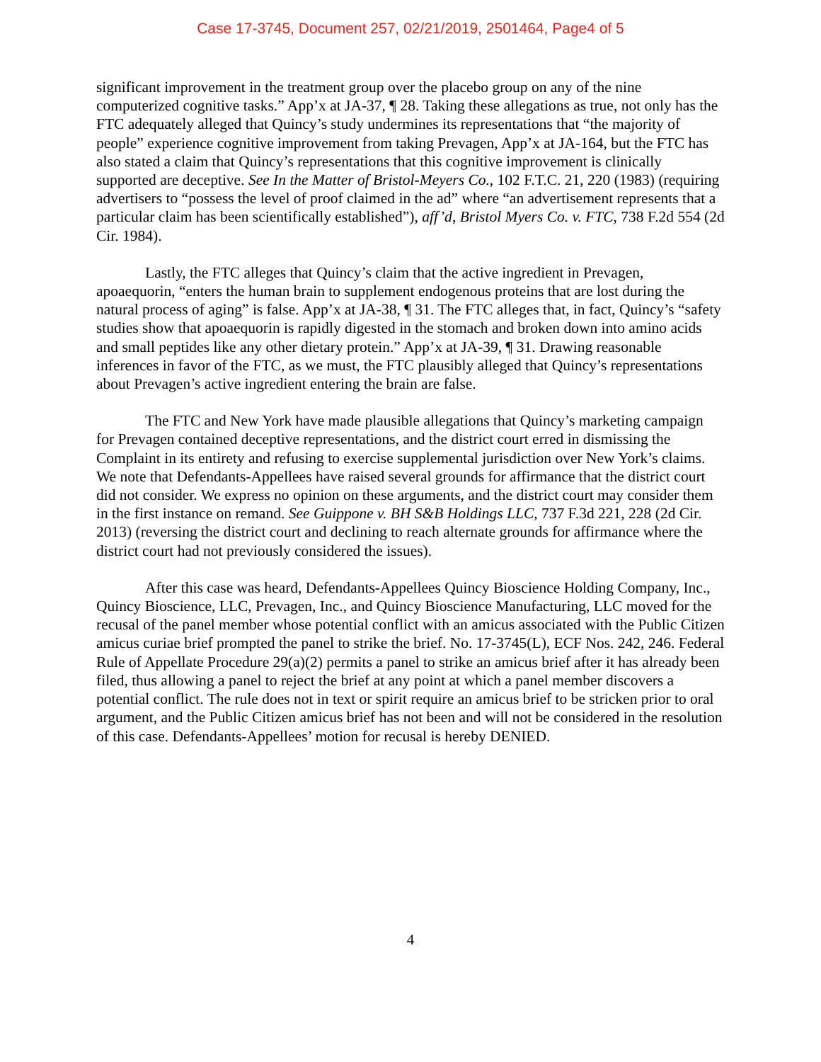Case 17-3745, Document 257, 02/21/2019, 2501464, Page4 of 5
significant improvement in the treatment group over the placebo group on any of the nine computerized cognitive tasks.” App’x at JA-37, ¶ 28. Taking these allegations as true, not only has the FTC adequately alleged that Quincy’s study undermines its representations that “the majority of people” experience cognitive improvement from taking Prevagen, App’x at JA-164, but the FTC has also stated a claim that Quincy’s representations that this cognitive improvement is clinically supported are deceptive. See In the Matter of Bristol-Meyers Co., 102 F.T.C. 21, 220 (1983) (requiring advertisers to “possess the level of proof claimed in the ad” where “an advertisement represents that a particular claim has been scientifically established”), aff’d, Bristol Myers Co. v. FTC, 738 F.2d 554 (2d Cir. 1984).
Lastly, the FTC alleges that Quincy’s claim that the active ingredient in Prevagen, apoaequorin, “enters the human brain to supplement endogenous proteins that are lost during the natural process of aging” is false. App’x at JA-38, ¶ 31. The FTC alleges that, in fact, Quincy’s “safety studies show that apoaequorin is rapidly digested in the stomach and broken down into amino acids and small peptides like any other dietary protein.” App’x at JA-39, ¶ 31. Drawing reasonable inferences in favor of the FTC, as we must, the FTC plausibly alleged that Quincy’s representations about Prevagen’s active ingredient entering the brain are false.
The FTC and New York have made plausible allegations that Quincy’s marketing campaign for Prevagen contained deceptive representations, and the district court erred in dismissing the Complaint in its entirety and refusing to exercise supplemental jurisdiction over New York’s claims. We note that Defendants-Appellees have raised several grounds for affirmance that the district court did not consider. We express no opinion on these arguments, and the district court may consider them in the first instance on remand. See Guippone v. BH S&B Holdings LLC, 737 F.3d 221, 228 (2d Cir. 2013) (reversing the district court and declining to reach alternate grounds for affirmance where the district court had not previously considered the issues).
After this case was heard, Defendants-Appellees Quincy Bioscience Holding Company, Inc., Quincy Bioscience, LLC, Prevagen, Inc., and Quincy Bioscience Manufacturing, LLC moved for the recusal of the panel member whose potential conflict with an amicus associated with the Public Citizen amicus curiae brief prompted the panel to strike the brief. No. 17-3745(L), ECF Nos. 242, 246. Federal Rule of Appellate Procedure 29(a)(2) permits a panel to strike an amicus brief after it has already been filed, thus allowing a panel to reject the brief at any point at which a panel member discovers a potential conflict. The rule does not in text or spirit require an amicus brief to be stricken prior to oral argument, and the Public Citizen amicus brief has not been and will not be considered in the resolution of this case. Defendants-Appellees’ motion for recusal is hereby DENIED.
4